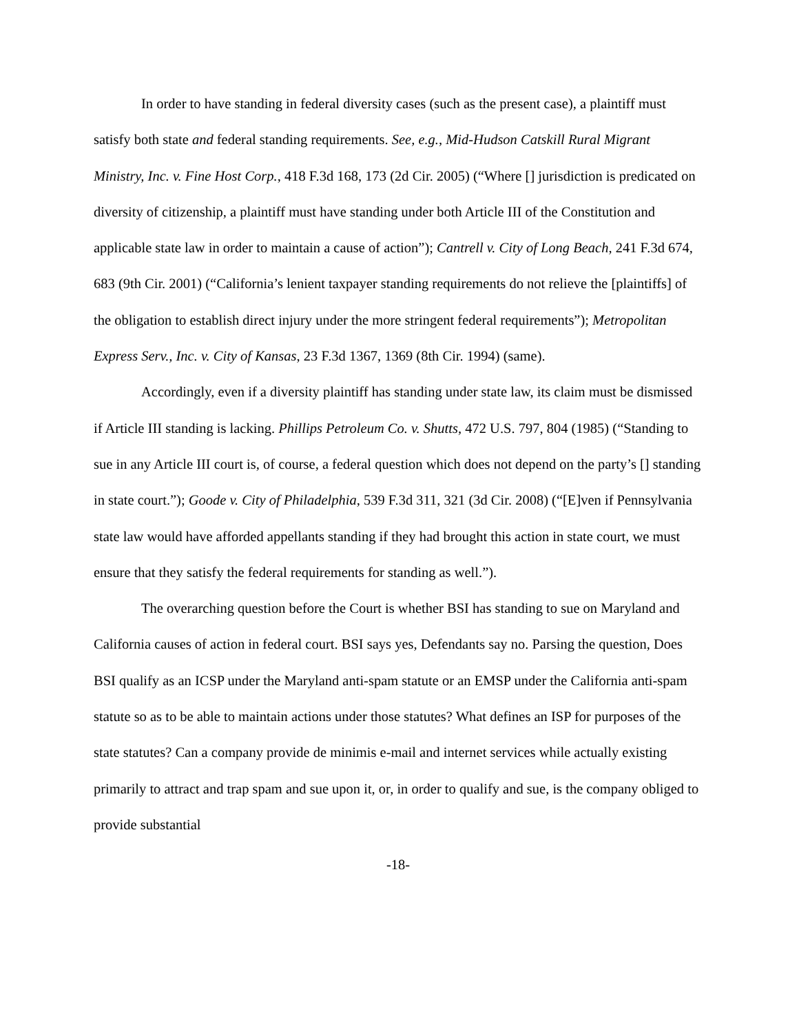In order to have standing in federal diversity cases (such as the present case), a plaintiff must satisfy both state and federal standing requirements. See, e.g., Mid-Hudson Catskill Rural Migrant Ministry, Inc. v. Fine Host Corp., 418 F.3d 168, 173 (2d Cir. 2005) (“Where [] jurisdiction is predicated on diversity of citizenship, a plaintiff must have standing under both Article III of the Constitution and applicable state law in order to maintain a cause of action”); Cantrell v. City of Long Beach, 241 F.3d 674, 683 (9th Cir. 2001) (“California’s lenient taxpayer standing requirements do not relieve the [plaintiffs] of the obligation to establish direct injury under the more stringent federal requirements”); Metropolitan Express Serv., Inc. v. City of Kansas, 23 F.3d 1367, 1369 (8th Cir. 1994) (same).
Accordingly, even if a diversity plaintiff has standing under state law, its claim must be dismissed if Article III standing is lacking. Phillips Petroleum Co. v. Shutts, 472 U.S. 797, 804 (1985) (“Standing to sue in any Article III court is, of course, a federal question which does not depend on the party’s [] standing in state court.”); Goode v. City of Philadelphia, 539 F.3d 311, 321 (3d Cir. 2008) (“[E]ven if Pennsylvania state law would have afforded appellants standing if they had brought this action in state court, we must ensure that they satisfy the federal requirements for standing as well.”).
The overarching question before the Court is whether BSI has standing to sue on Maryland and California causes of action in federal court. BSI says yes, Defendants say no. Parsing the question, Does BSI qualify as an ICSP under the Maryland anti-spam statute or an EMSP under the California anti-spam statute so as to be able to maintain actions under those statutes? What defines an ISP for purposes of the state statutes? Can a company provide de minimis e-mail and internet services while actually existing primarily to attract and trap spam and sue upon it, or, in order to qualify and sue, is the company obliged to provide substantial
-18-